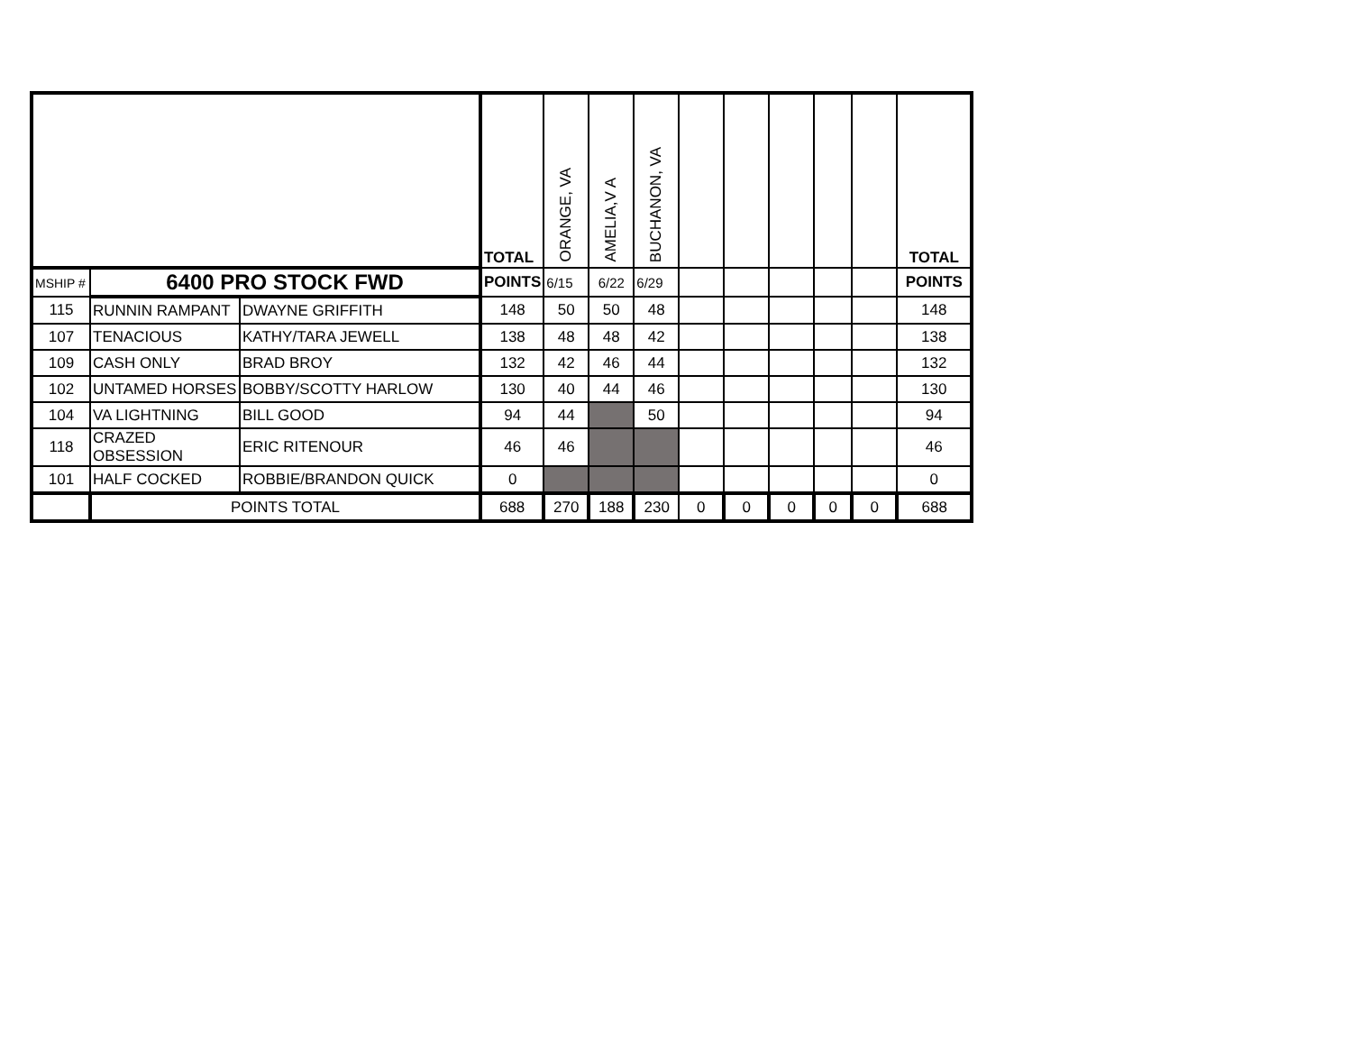| | | | TOTAL | ORANGE, VA | AMELIA,V A | BUCHANON, VA | | | | | | TOTAL |
| --- | --- | --- | --- | --- | --- | --- | --- | --- | --- | --- | --- | --- |
| MSHIP # | 6400 PRO STOCK FWD | | POINTS | 6/15 | 6/22 | 6/29 | | | | | | POINTS |
| 115 | RUNNIN RAMPANT | DWAYNE GRIFFITH | 148 | 50 | 50 | 48 | | | | | | 148 |
| 107 | TENACIOUS | KATHY/TARA JEWELL | 138 | 48 | 48 | 42 | | | | | | 138 |
| 109 | CASH ONLY | BRAD BROY | 132 | 42 | 46 | 44 | | | | | | 132 |
| 102 | UNTAMED HORSES | BOBBY/SCOTTY HARLOW | 130 | 40 | 44 | 46 | | | | | | 130 |
| 104 | VA LIGHTNING | BILL GOOD | 94 | 44 | | 50 | | | | | | 94 |
| 118 | CRAZED OBSESSION | ERIC RITENOUR | 46 | 46 | | | | | | | | 46 |
| 101 | HALF COCKED | ROBBIE/BRANDON QUICK | 0 | | | | | | | | | 0 |
| | POINTS TOTAL | | 688 | 270 | 188 | 230 | 0 | 0 | 0 | 0 | 0 | 688 |